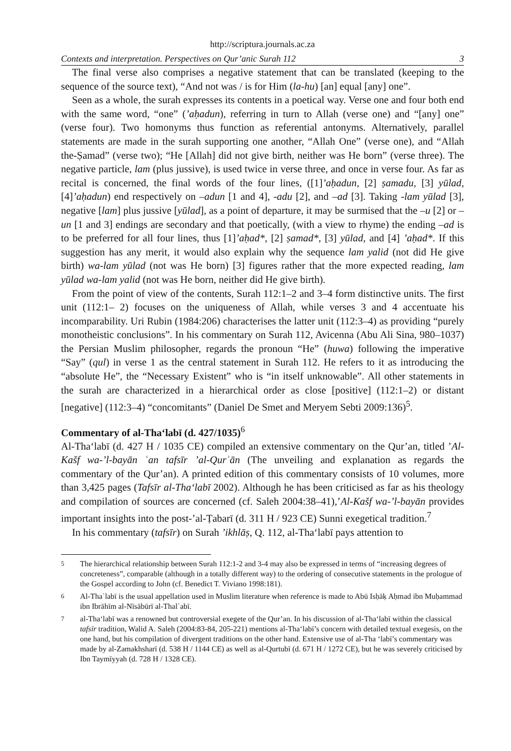http://scriptura.journals.ac.za
Contexts and interpretation. Perspectives on Qur’anic Surah 112 3
The final verse also comprises a negative statement that can be translated (keeping to the sequence of the source text), “And not was / is for Him (la-hu) [an] equal [any] one”.
Seen as a whole, the surah expresses its contents in a poetical way. Verse one and four both end with the same word, “one” (’aḥadun), referring in turn to Allah (verse one) and “[any] one” (verse four). Two homonyms thus function as referential antonyms. Alternatively, parallel statements are made in the surah supporting one another, “Allah One” (verse one), and “Allah the-Ṣamad” (verse two); “He [Allah] did not give birth, neither was He born” (verse three). The negative particle, lam (plus jussive), is used twice in verse three, and once in verse four. As far as recital is concerned, the final words of the four lines, ([1]’aḥadun, [2] ṣamadu, [3] yūlad, [4]’aḥadun) end respectively on –adun [1 and 4], -adu [2], and –ad [3]. Taking -lam yūlad [3], negative [lam] plus jussive [yūlad], as a point of departure, it may be surmised that the –u [2] or –un [1 and 3] endings are secondary and that poetically, (with a view to rhyme) the ending –ad is to be preferred for all four lines, thus [1]’aḥad*, [2] ṣamad*, [3] yūlad, and [4] ’aḥad*. If this suggestion has any merit, it would also explain why the sequence lam yalid (not did He give birth) wa-lam yūlad (not was He born) [3] figures rather that the more expected reading, lam yūlad wa-lam yalid (not was He born, neither did He give birth).
From the point of view of the contents, Surah 112:1–2 and 3–4 form distinctive units. The first unit (112:1– 2) focuses on the uniqueness of Allah, while verses 3 and 4 accentuate his incomparability. Uri Rubin (1984:206) characterises the latter unit (112:3–4) as providing “purely monotheistic conclusions”. In his commentary on Surah 112, Avicenna (Abu Ali Sina, 980–1037) the Persian Muslim philosopher, regards the pronoun “He” (huwa) following the imperative “Say” (qul) in verse 1 as the central statement in Surah 112. He refers to it as introducing the “absolute He”, the “Necessary Existent” who is “in itself unknowable”. All other statements in the surah are characterized in a hierarchical order as close [positive] (112:1–2) or distant [negative] (112:3–4) “concomitants” (Daniel De Smet and Meryem Sebti 2009:136)<sup>5</sup>.
Commentary of al-Tha‘labī (d. 427/1035)<sup>6</sup>
Al-Tha‘labī (d. 427 H / 1035 CE) compiled an extensive commentary on the Qur’an, titled ’Al-Kašf wa-’l-bayān ʿan tafsīr ’al-Qurʾān (The unveiling and explanation as regards the commentary of the Qur’an). A printed edition of this commentary consists of 10 volumes, more than 3,425 pages (Tafsīr al-Tha‘labī 2002). Although he has been criticised as far as his theology and compilation of sources are concerned (cf. Saleh 2004:38–41),’Al-Kašf wa-’l-bayān provides important insights into the post-’al-Ṭabarī (d. 311 H / 923 CE) Sunni exegetical tradition.<sup>7</sup>
In his commentary (tafsīr) on Surah ’ikhlāṣ, Q. 112, al-Tha‘labī pays attention to
<sup>5</sup> The hierarchical relationship between Surah 112:1-2 and 3-4 may also be expressed in terms of “increasing degrees of concreteness”, comparable (although in a totally different way) to the ordering of consecutive statements in the prologue of the Gospel according to John (cf. Benedict T. Viviano 1998:181).
<sup>6</sup> Al-Thaʿlabī is the usual appellation used in Muslim literature when reference is made to Abū Isḥāḳ Aḥmad ibn Muḥammad ibn Ibrāhīm al-Nīsābūrī al-Thalʿabī.
<sup>7</sup> al-Tha‘labī was a renowned but controversial exegete of the Qur’an. In his discussion of al-Tha‘labī within the classical tafsīr tradition, Walid A. Saleh (2004:83-84, 205-221) mentions al-Tha‘labī’s concern with detailed textual exegesis, on the one hand, but his compilation of divergent traditions on the other hand. Extensive use of al-Tha ‘labī’s commentary was made by al-Zamakhsharī (d. 538 H / 1144 CE) as well as al-Qurtubī (d. 671 H / 1272 CE), but he was severely criticised by Ibn Taymīyyah (d. 728 H / 1328 CE).